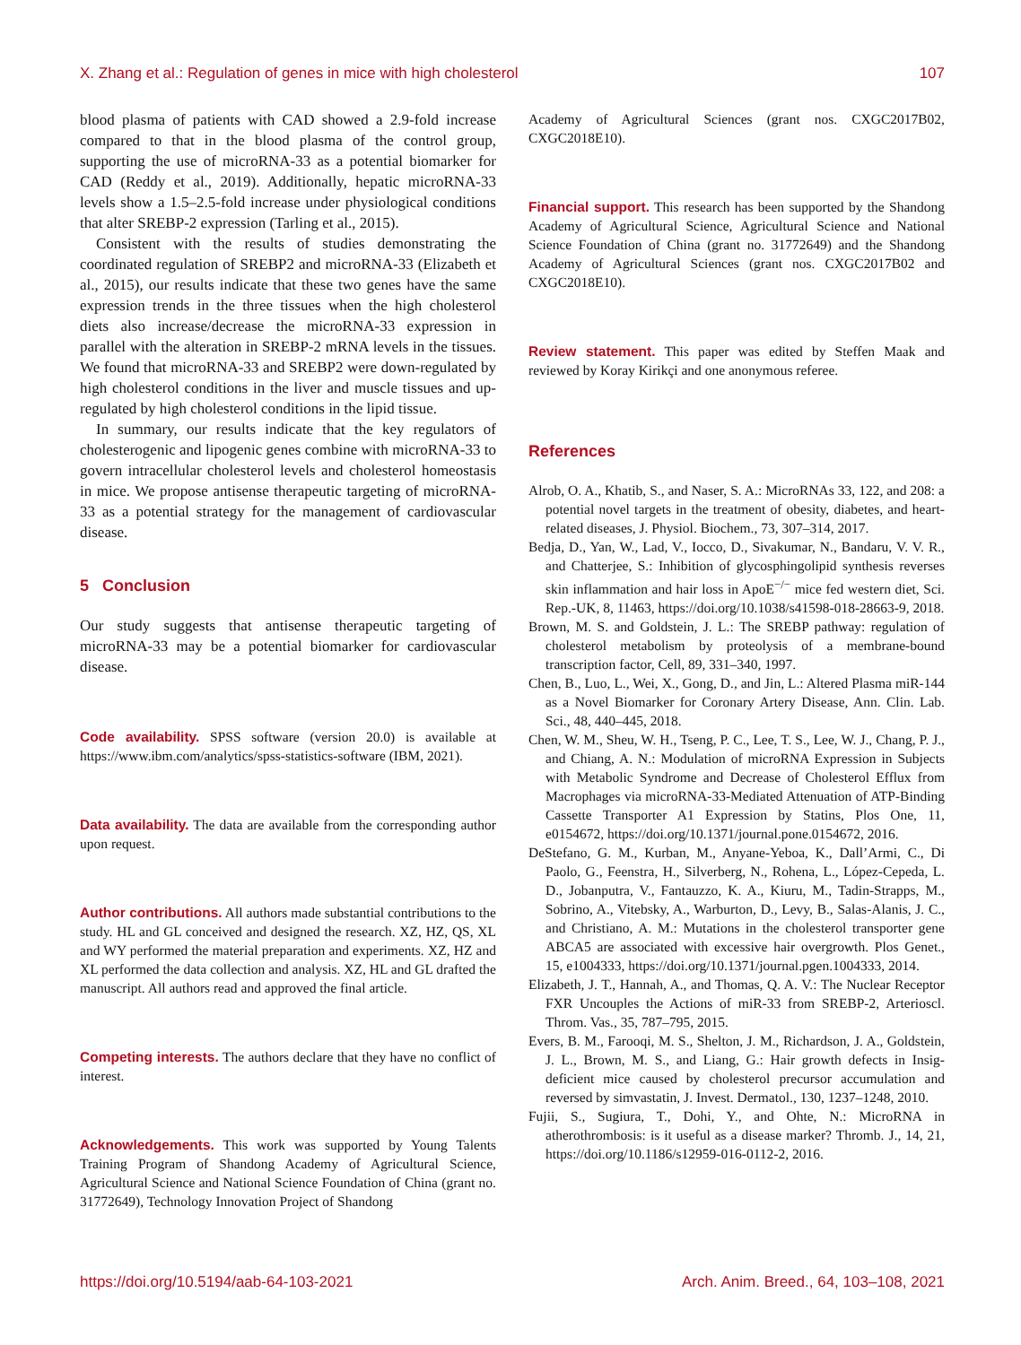X. Zhang et al.: Regulation of genes in mice with high cholesterol 107
blood plasma of patients with CAD showed a 2.9-fold increase compared to that in the blood plasma of the control group, supporting the use of microRNA-33 as a potential biomarker for CAD (Reddy et al., 2019). Additionally, hepatic microRNA-33 levels show a 1.5–2.5-fold increase under physiological conditions that alter SREBP-2 expression (Tarling et al., 2015).
Consistent with the results of studies demonstrating the coordinated regulation of SREBP2 and microRNA-33 (Elizabeth et al., 2015), our results indicate that these two genes have the same expression trends in the three tissues when the high cholesterol diets also increase/decrease the microRNA-33 expression in parallel with the alteration in SREBP-2 mRNA levels in the tissues. We found that microRNA-33 and SREBP2 were down-regulated by high cholesterol conditions in the liver and muscle tissues and up-regulated by high cholesterol conditions in the lipid tissue.
In summary, our results indicate that the key regulators of cholesterogenic and lipogenic genes combine with microRNA-33 to govern intracellular cholesterol levels and cholesterol homeostasis in mice. We propose antisense therapeutic targeting of microRNA-33 as a potential strategy for the management of cardiovascular disease.
5 Conclusion
Our study suggests that antisense therapeutic targeting of microRNA-33 may be a potential biomarker for cardiovascular disease.
Code availability. SPSS software (version 20.0) is available at https://www.ibm.com/analytics/spss-statistics-software (IBM, 2021).
Data availability. The data are available from the corresponding author upon request.
Author contributions. All authors made substantial contributions to the study. HL and GL conceived and designed the research. XZ, HZ, QS, XL and WY performed the material preparation and experiments. XZ, HZ and XL performed the data collection and analysis. XZ, HL and GL drafted the manuscript. All authors read and approved the final article.
Competing interests. The authors declare that they have no conflict of interest.
Acknowledgements. This work was supported by Young Talents Training Program of Shandong Academy of Agricultural Science, Agricultural Science and National Science Foundation of China (grant no. 31772649), Technology Innovation Project of Shandong
Academy of Agricultural Sciences (grant nos. CXGC2017B02, CXGC2018E10).
Financial support. This research has been supported by the Shandong Academy of Agricultural Science, Agricultural Science and National Science Foundation of China (grant no. 31772649) and the Shandong Academy of Agricultural Sciences (grant nos. CXGC2017B02 and CXGC2018E10).
Review statement. This paper was edited by Steffen Maak and reviewed by Koray Kirikçi and one anonymous referee.
References
Alrob, O. A., Khatib, S., and Naser, S. A.: MicroRNAs 33, 122, and 208: a potential novel targets in the treatment of obesity, diabetes, and heart-related diseases, J. Physiol. Biochem., 73, 307–314, 2017.
Bedja, D., Yan, W., Lad, V., Iocco, D., Sivakumar, N., Bandaru, V. V. R., and Chatterjee, S.: Inhibition of glycosphingolipid synthesis reverses skin inflammation and hair loss in ApoE<sup>−/−</sup> mice fed western diet, Sci. Rep.-UK, 8, 11463, https://doi.org/10.1038/s41598-018-28663-9, 2018.
Brown, M. S. and Goldstein, J. L.: The SREBP pathway: regulation of cholesterol metabolism by proteolysis of a membrane-bound transcription factor, Cell, 89, 331–340, 1997.
Chen, B., Luo, L., Wei, X., Gong, D., and Jin, L.: Altered Plasma miR-144 as a Novel Biomarker for Coronary Artery Disease, Ann. Clin. Lab. Sci., 48, 440–445, 2018.
Chen, W. M., Sheu, W. H., Tseng, P. C., Lee, T. S., Lee, W. J., Chang, P. J., and Chiang, A. N.: Modulation of microRNA Expression in Subjects with Metabolic Syndrome and Decrease of Cholesterol Efflux from Macrophages via microRNA-33-Mediated Attenuation of ATP-Binding Cassette Transporter A1 Expression by Statins, Plos One, 11, e0154672, https://doi.org/10.1371/journal.pone.0154672, 2016.
DeStefano, G. M., Kurban, M., Anyane-Yeboa, K., Dall’Armi, C., Di Paolo, G., Feenstra, H., Silverberg, N., Rohena, L., López-Cepeda, L. D., Jobanputra, V., Fantauzzo, K. A., Kiuru, M., Tadin-Strapps, M., Sobrino, A., Vitebsky, A., Warburton, D., Levy, B., Salas-Alanis, J. C., and Christiano, A. M.: Mutations in the cholesterol transporter gene ABCA5 are associated with excessive hair overgrowth. Plos Genet., 15, e1004333, https://doi.org/10.1371/journal.pgen.1004333, 2014.
Elizabeth, J. T., Hannah, A., and Thomas, Q. A. V.: The Nuclear Receptor FXR Uncouples the Actions of miR-33 from SREBP-2, Arterioscl. Throm. Vas., 35, 787–795, 2015.
Evers, B. M., Farooqi, M. S., Shelton, J. M., Richardson, J. A., Goldstein, J. L., Brown, M. S., and Liang, G.: Hair growth defects in Insig-deficient mice caused by cholesterol precursor accumulation and reversed by simvastatin, J. Invest. Dermatol., 130, 1237–1248, 2010.
Fujii, S., Sugiura, T., Dohi, Y., and Ohte, N.: MicroRNA in atherothrombosis: is it useful as a disease marker? Thromb. J., 14, 21, https://doi.org/10.1186/s12959-016-0112-2, 2016.
https://doi.org/10.5194/aab-64-103-2021 Arch. Anim. Breed., 64, 103–108, 2021